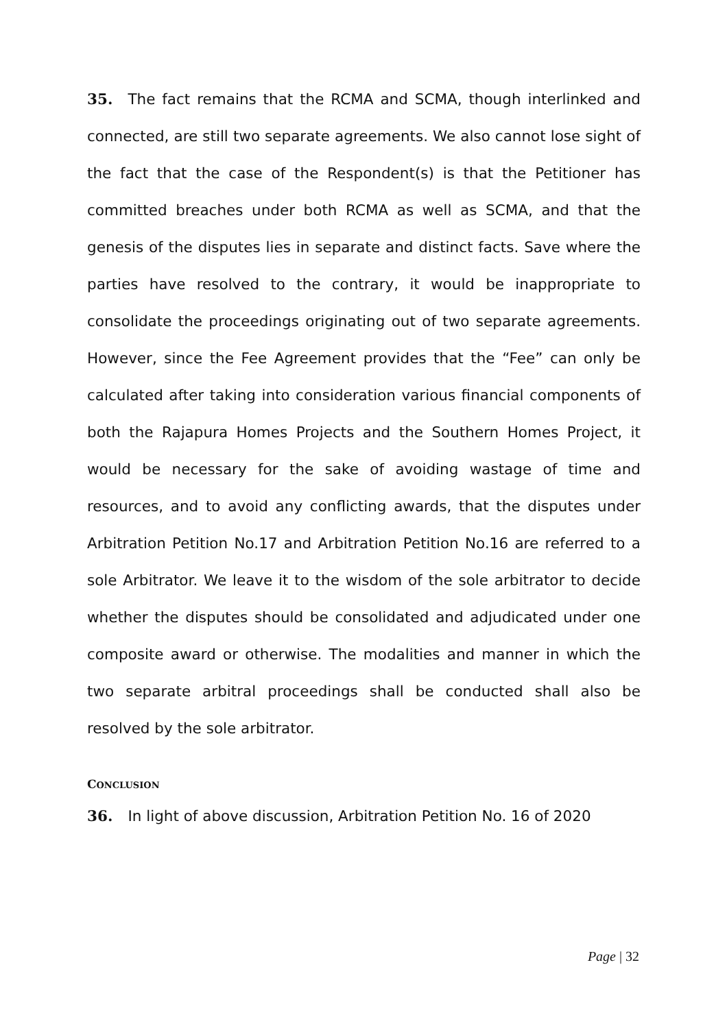35. The fact remains that the RCMA and SCMA, though interlinked and connected, are still two separate agreements. We also cannot lose sight of the fact that the case of the Respondent(s) is that the Petitioner has committed breaches under both RCMA as well as SCMA, and that the genesis of the disputes lies in separate and distinct facts. Save where the parties have resolved to the contrary, it would be inappropriate to consolidate the proceedings originating out of two separate agreements. However, since the Fee Agreement provides that the “Fee” can only be calculated after taking into consideration various financial components of both the Rajapura Homes Projects and the Southern Homes Project, it would be necessary for the sake of avoiding wastage of time and resources, and to avoid any conflicting awards, that the disputes under Arbitration Petition No.17 and Arbitration Petition No.16 are referred to a sole Arbitrator. We leave it to the wisdom of the sole arbitrator to decide whether the disputes should be consolidated and adjudicated under one composite award or otherwise. The modalities and manner in which the two separate arbitral proceedings shall be conducted shall also be resolved by the sole arbitrator.
CONCLUSION
36. In light of above discussion, Arbitration Petition No. 16 of 2020
Page | 32